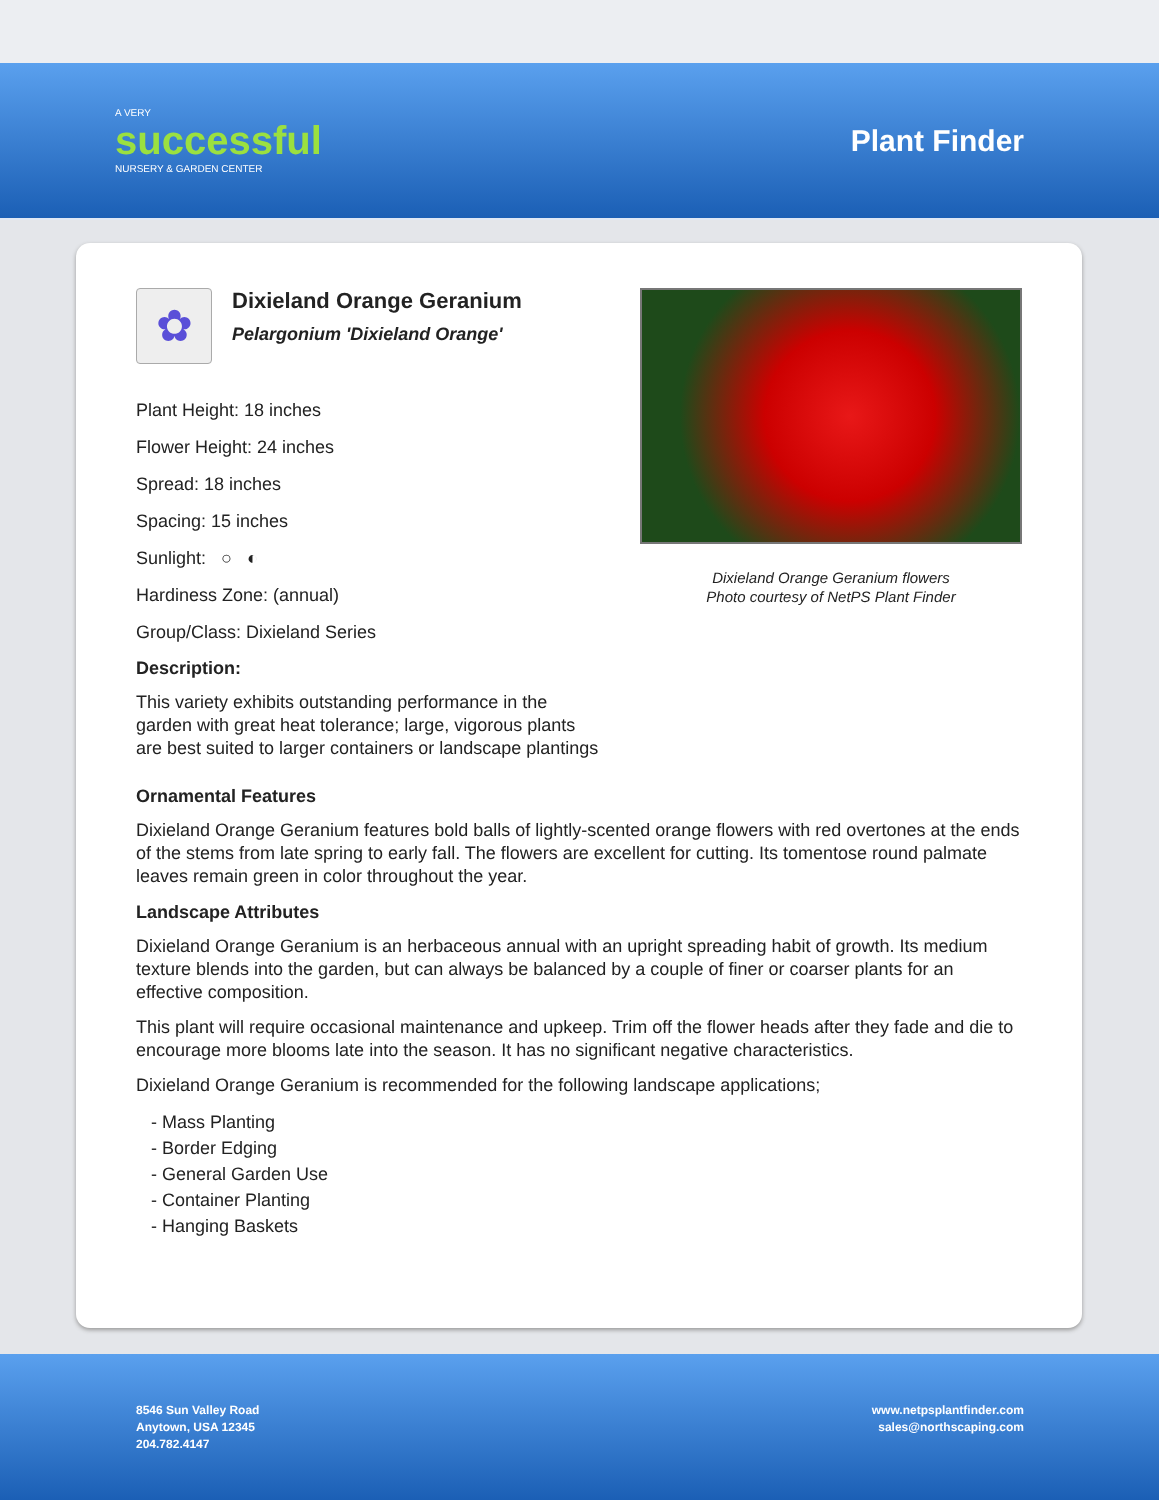A VERY
successful
NURSERY & GARDEN CENTER
Plant Finder
✿
Dixieland Orange Geranium
Pelargonium 'Dixieland Orange'
Plant Height: 18 inches
Flower Height: 24 inches
Spread: 18 inches
Spacing: 15 inches
Sunlight: ○ ◐
Hardiness Zone: (annual)
Group/Class: Dixieland Series
Description:
This variety exhibits outstanding performance in the garden with great heat tolerance; large, vigorous plants are best suited to larger containers or landscape plantings
Dixieland Orange Geranium flowers
Photo courtesy of NetPS Plant Finder
Ornamental Features
Dixieland Orange Geranium features bold balls of lightly-scented orange flowers with red overtones at the ends of the stems from late spring to early fall. The flowers are excellent for cutting. Its tomentose round palmate leaves remain green in color throughout the year.
Landscape Attributes
Dixieland Orange Geranium is an herbaceous annual with an upright spreading habit of growth. Its medium texture blends into the garden, but can always be balanced by a couple of finer or coarser plants for an effective composition.
This plant will require occasional maintenance and upkeep. Trim off the flower heads after they fade and die to encourage more blooms late into the season. It has no significant negative characteristics.
Dixieland Orange Geranium is recommended for the following landscape applications;
- Mass Planting
- Border Edging
- General Garden Use
- Container Planting
- Hanging Baskets
8546 Sun Valley Road
Anytown, USA 12345
204.782.4147
www.netpsplantfinder.com
sales@northscaping.com